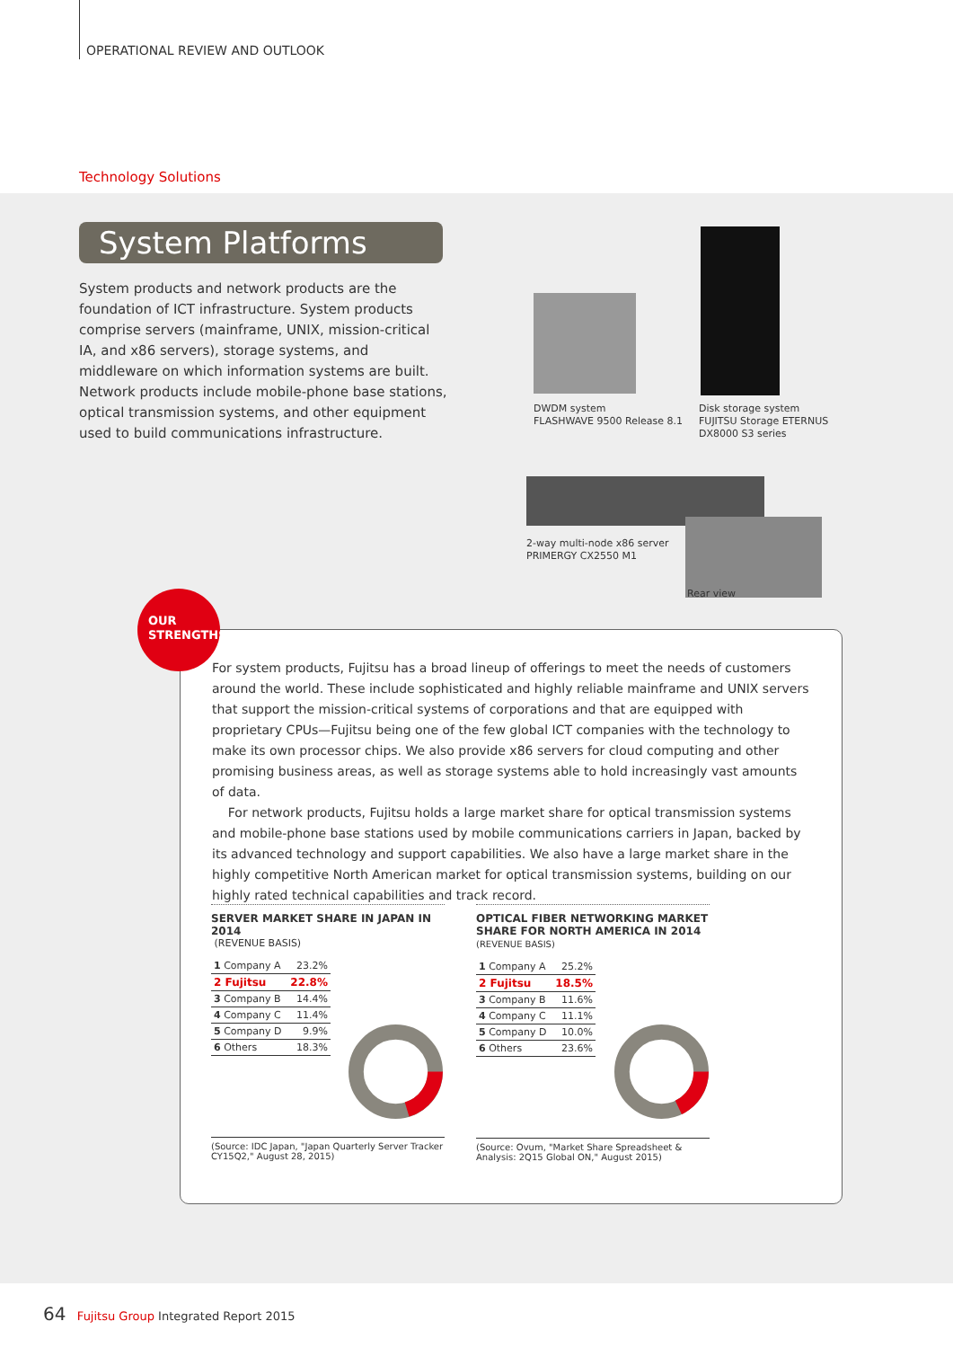OPERATIONAL REVIEW AND OUTLOOK
Technology Solutions
System Platforms
System products and network products are the foundation of ICT infrastructure. System products comprise servers (mainframe, UNIX, mission-critical IA, and x86 servers), storage systems, and middleware on which information systems are built. Network products include mobile-phone base stations, optical transmission systems, and other equipment used to build communications infrastructure.
DWDM system
FLASHWAVE 9500 Release 8.1
Disk storage system
FUJITSU Storage ETERNUS
DX8000 S3 series
2-way multi-node x86 server
PRIMERGY CX2550 M1
Rear view
OUR
STRENGTHS
For system products, Fujitsu has a broad lineup of offerings to meet the needs of customers around the world. These include sophisticated and highly reliable mainframe and UNIX servers that support the mission-critical systems of corporations and that are equipped with proprietary CPUs—Fujitsu being one of the few global ICT companies with the technology to make its own processor chips. We also provide x86 servers for cloud computing and other promising business areas, as well as storage systems able to hold increasingly vast amounts of data.
For network products, Fujitsu holds a large market share for optical transmission systems and mobile-phone base stations used by mobile communications carriers in Japan, backed by its advanced technology and support capabilities. We also have a large market share in the highly competitive North American market for optical transmission systems, building on our highly rated technical capabilities and track record.
SERVER MARKET SHARE IN JAPAN IN 2014
(REVENUE BASIS)
| 1 Company A | 23.2% |
| 2 Fujitsu | 22.8% |
| 3 Company B | 14.4% |
| 4 Company C | 11.4% |
| 5 Company D | 9.9% |
| 6 Others | 18.3% |
(Source: IDC Japan, "Japan Quarterly Server Tracker CY15Q2," August 28, 2015)
OPTICAL FIBER NETWORKING MARKET SHARE FOR NORTH AMERICA IN 2014 (REVENUE BASIS)
| 1 Company A | 25.2% |
| 2 Fujitsu | 18.5% |
| 3 Company B | 11.6% |
| 4 Company C | 11.1% |
| 5 Company D | 10.0% |
| 6 Others | 23.6% |
(Source: Ovum, "Market Share Spreadsheet & Analysis: 2Q15 Global ON," August 2015)
64 Fujitsu Group Integrated Report 2015